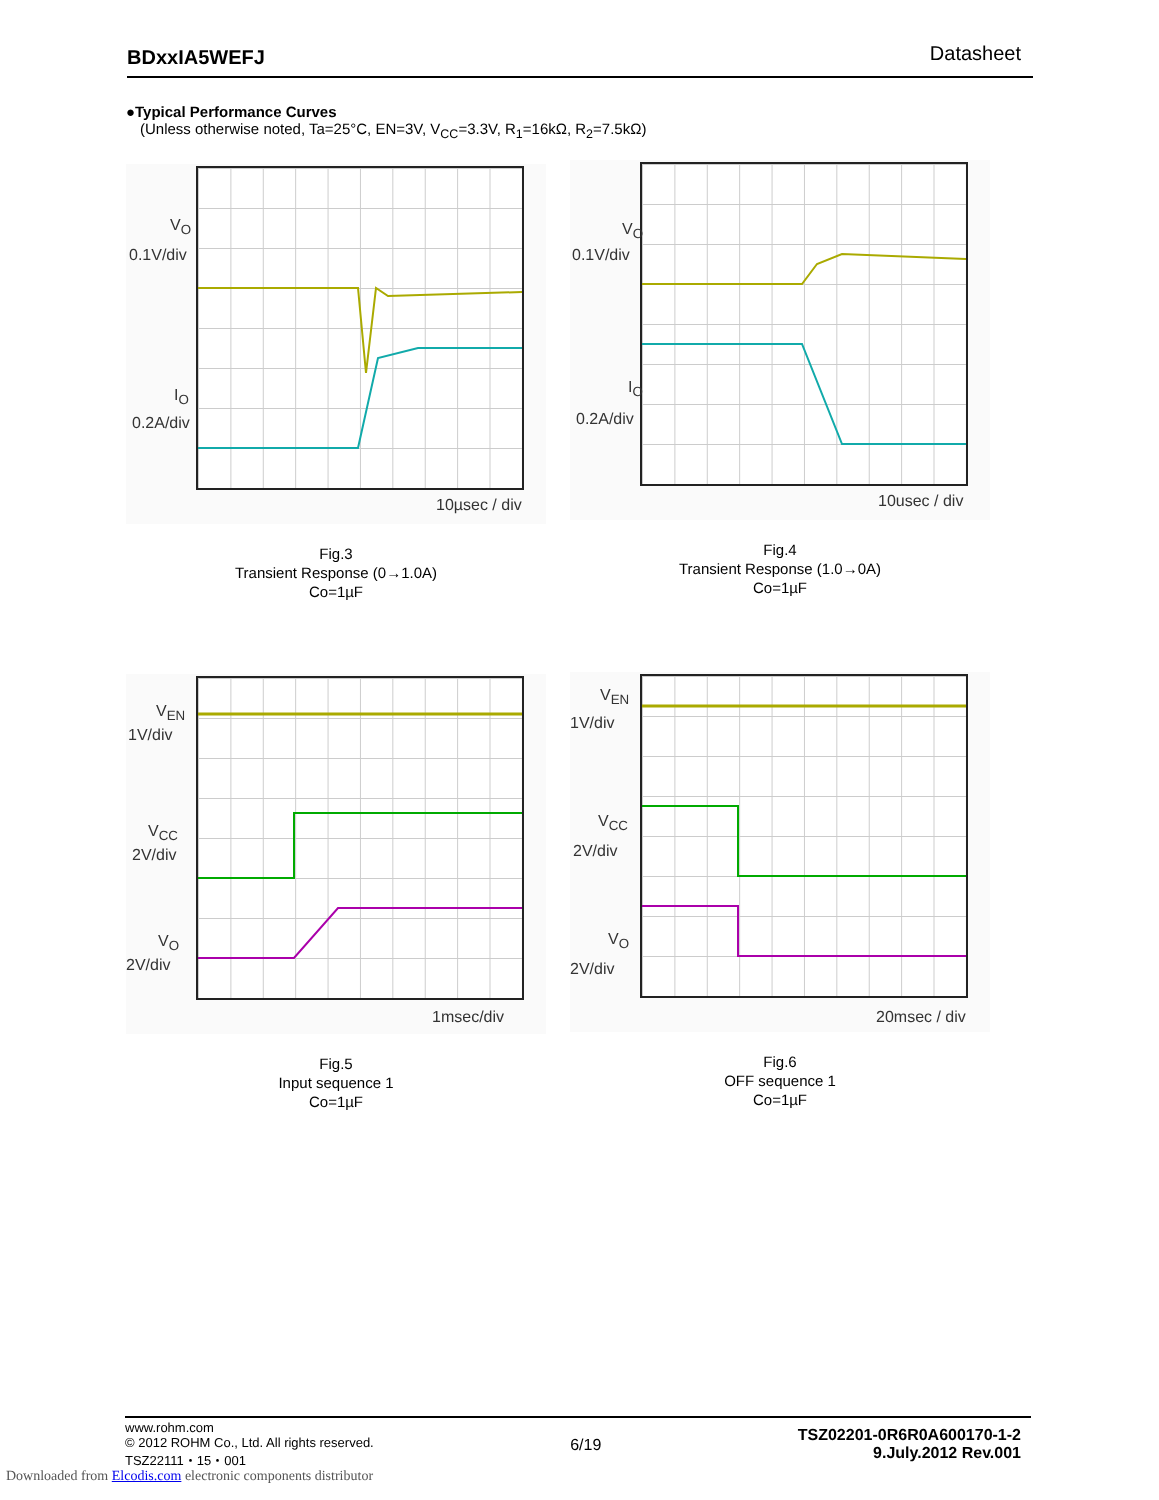BDxxIA5WEFJ Datasheet
●Typical Performance Curves
(Unless otherwise noted, Ta=25°C, EN=3V, V<sub>CC</sub>=3.3V, R<sub>1</sub>=16kΩ, R<sub>2</sub>=7.5kΩ)
V<sub>O</sub>
0.1V/div
I<sub>O</sub>
0.2A/div
10µsec / div
Fig.3
Transient Response (0→1.0A)
Co=1µF
V<sub>O</sub>
0.1V/div
I<sub>O</sub>
0.2A/div
10usec / div
Fig.4
Transient Response (1.0→0A)
Co=1µF
V<sub>EN</sub>
1V/div
V<sub>CC</sub>
2V/div
V<sub>O</sub>
2V/div
1msec/div
Fig.5
Input sequence 1
Co=1µF
V<sub>EN</sub>
1V/div
V<sub>CC</sub>
2V/div
V<sub>O</sub>
2V/div
20msec / div
Fig.6
OFF sequence 1
Co=1µF
www.rohm.com
© 2012 ROHM Co., Ltd. All rights reserved.
TSZ22111・15・001
6/19
TSZ02201-0R6R0A600170-1-2
9.July.2012 Rev.001
Downloaded from Elcodis.com electronic components distributor